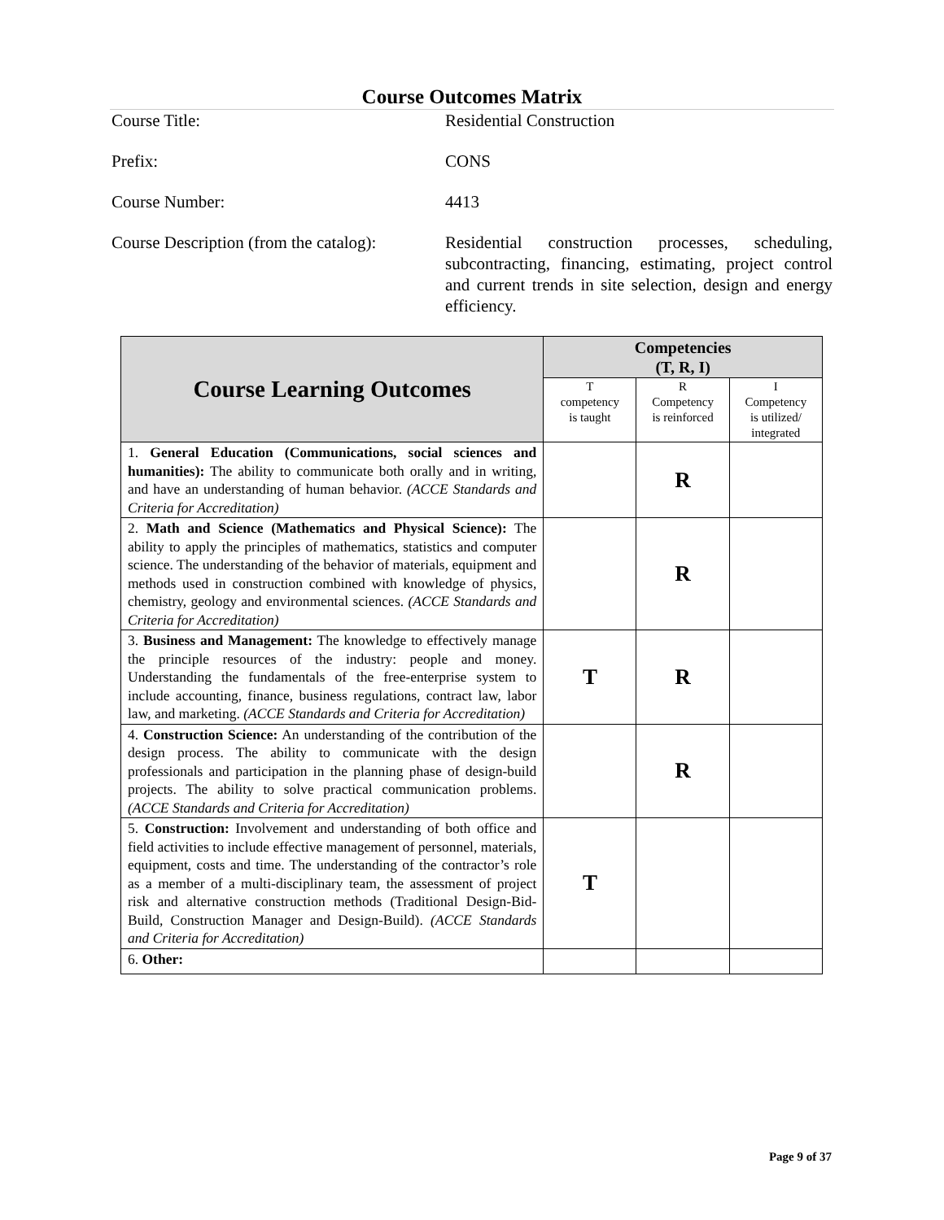Course Outcomes Matrix
Course Title: Residential Construction
Prefix: CONS
Course Number: 4413
Course Description (from the catalog):
Residential construction processes, scheduling, subcontracting, financing, estimating, project control and current trends in site selection, design and energy efficiency.
| Course Learning Outcomes | Competencies (T, R, I) | | |
| --- | --- | --- | --- |
| | T competency is taught | R Competency is reinforced | I Competency is utilized/ integrated |
| 1. General Education (Communications, social sciences and humanities): The ability to communicate both orally and in writing, and have an understanding of human behavior. (ACCE Standards and Criteria for Accreditation) | | R | |
| 2. Math and Science (Mathematics and Physical Science): The ability to apply the principles of mathematics, statistics and computer science. The understanding of the behavior of materials, equipment and methods used in construction combined with knowledge of physics, chemistry, geology and environmental sciences. (ACCE Standards and Criteria for Accreditation) | | R | |
| 3. Business and Management: The knowledge to effectively manage the principle resources of the industry: people and money. Understanding the fundamentals of the free-enterprise system to include accounting, finance, business regulations, contract law, labor law, and marketing. (ACCE Standards and Criteria for Accreditation) | T | R | |
| 4. Construction Science: An understanding of the contribution of the design process. The ability to communicate with the design professionals and participation in the planning phase of design-build projects. The ability to solve practical communication problems. (ACCE Standards and Criteria for Accreditation) | | R | |
| 5. Construction: Involvement and understanding of both office and field activities to include effective management of personnel, materials, equipment, costs and time. The understanding of the contractor’s role as a member of a multi-disciplinary team, the assessment of project risk and alternative construction methods (Traditional Design-Bid-Build, Construction Manager and Design-Build). (ACCE Standards and Criteria for Accreditation) | T | | |
| 6. Other: | | | |
Page 9 of 37